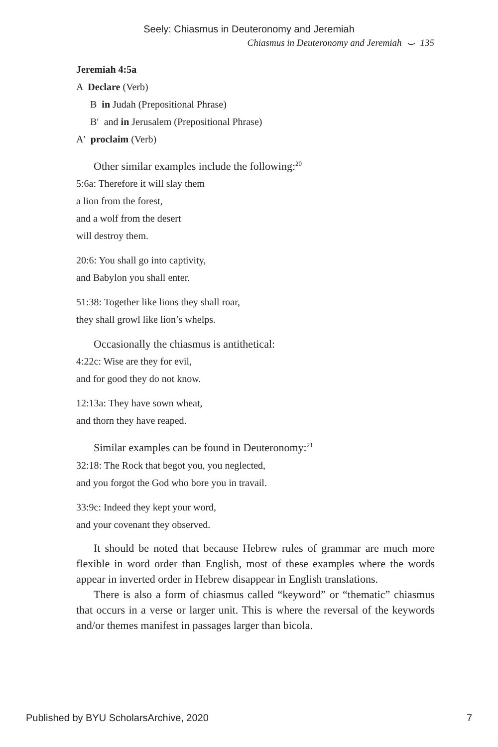Seely: Chiasmus in Deuteronomy and Jeremiah
Chiasmus in Deuteronomy and Jeremiah ⌣ 135
Jeremiah 4:5a
A Declare (Verb)
B in Judah (Prepositional Phrase)
B′ and in Jerusalem (Prepositional Phrase)
A′ proclaim (Verb)
Other similar examples include the following:<sup>20</sup>
5:6a: Therefore it will slay them
a lion from the forest,
and a wolf from the desert
will destroy them.
20:6: You shall go into captivity,
and Babylon you shall enter.
51:38: Together like lions they shall roar,
they shall growl like lion’s whelps.
Occasionally the chiasmus is antithetical:
4:22c: Wise are they for evil,
and for good they do not know.
12:13a: They have sown wheat,
and thorn they have reaped.
Similar examples can be found in Deuteronomy:<sup>21</sup>
32:18: The Rock that begot you, you neglected,
and you forgot the God who bore you in travail.
33:9c: Indeed they kept your word,
and your covenant they observed.
It should be noted that because Hebrew rules of grammar are much more flexible in word order than English, most of these examples where the words appear in inverted order in Hebrew disappear in English translations.
There is also a form of chiasmus called “keyword” or “thematic” chiasmus that occurs in a verse or larger unit. This is where the reversal of the keywords and/or themes manifest in passages larger than bicola.
Published by BYU ScholarsArchive, 2020 7